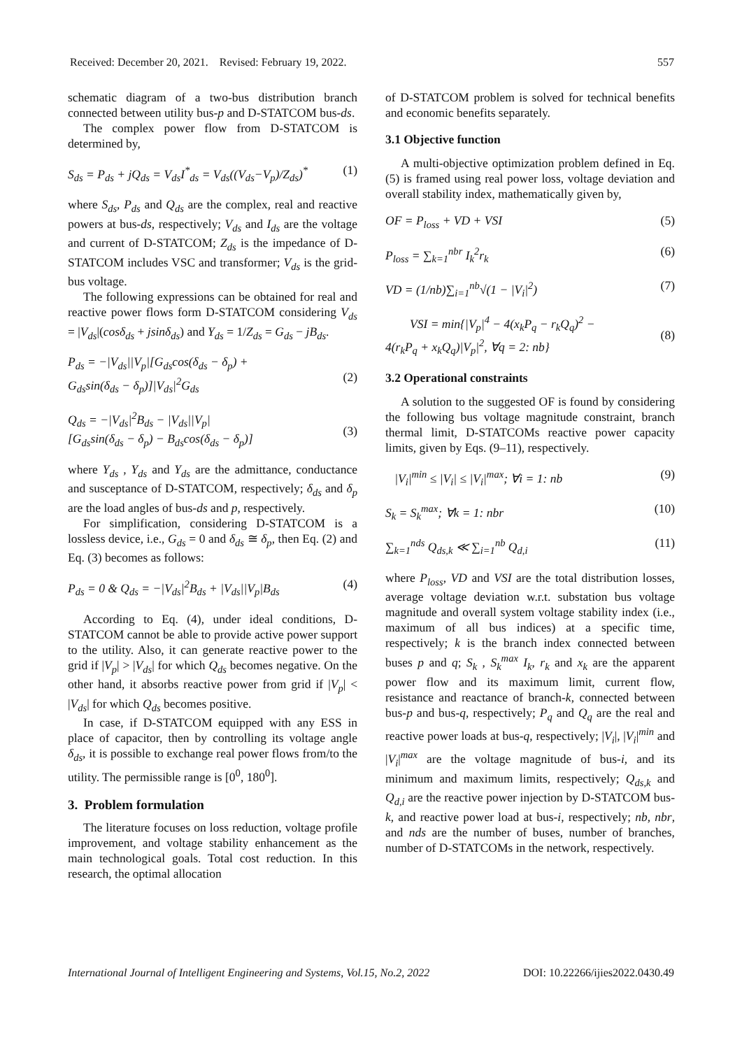Received: December 20, 2021. Revised: February 19, 2022. 557
schematic diagram of a two-bus distribution branch connected between utility bus-p and D-STATCOM bus-ds.
The complex power flow from D-STATCOM is determined by,
S<sub>ds</sub> = P<sub>ds</sub> + jQ<sub>ds</sub> = V<sub>ds</sub>I<sup>*</sup><sub>ds</sub> = V<sub>ds</sub>((V<sub>ds</sub>−V<sub>p</sub>)/Z<sub>ds</sub>)<sup>*</sup> (1)
where S<sub>ds</sub>, P<sub>ds</sub> and Q<sub>ds</sub> are the complex, real and reactive powers at bus-ds, respectively; V<sub>ds</sub> and I<sub>ds</sub> are the voltage and current of D-STATCOM; Z<sub>ds</sub> is the impedance of D-STATCOM includes VSC and transformer; V<sub>ds</sub> is the grid-bus voltage.
The following expressions can be obtained for real and reactive power flows form D-STATCOM considering V<sub>ds</sub> = |V<sub>ds</sub>|(cosδ<sub>ds</sub> + jsinδ<sub>ds</sub>) and Y<sub>ds</sub> = 1/Z<sub>ds</sub> = G<sub>ds</sub> − jB<sub>ds</sub>.
P<sub>ds</sub> = −|V<sub>ds</sub>||V<sub>p</sub>|[G<sub>ds</sub>cos(δ<sub>ds</sub> − δ<sub>p</sub>) +
G<sub>ds</sub>sin(δ<sub>ds</sub> − δ<sub>p</sub>)]|V<sub>ds</sub>|<sup>2</sup>G<sub>ds</sub>
(2)
Q<sub>ds</sub> = −|V<sub>ds</sub>|<sup>2</sup>B<sub>ds</sub> − |V<sub>ds</sub>||V<sub>p</sub>|
[G<sub>ds</sub>sin(δ<sub>ds</sub> − δ<sub>p</sub>) − B<sub>ds</sub>cos(δ<sub>ds</sub> − δ<sub>p</sub>)]
(3)
where Y<sub>ds</sub> , Y<sub>ds</sub> and Y<sub>ds</sub> are the admittance, conductance and susceptance of D-STATCOM, respectively; δ<sub>ds</sub> and δ<sub>p</sub> are the load angles of bus-ds and p, respectively.
For simplification, considering D-STATCOM is a lossless device, i.e., G<sub>ds</sub> = 0 and δ<sub>ds</sub> ≅ δ<sub>p</sub>, then Eq. (2) and Eq. (3) becomes as follows:
P<sub>ds</sub> = 0 & Q<sub>ds</sub> = −|V<sub>ds</sub>|<sup>2</sup>B<sub>ds</sub> + |V<sub>ds</sub>||V<sub>p</sub>|B<sub>ds</sub> (4)
According to Eq. (4), under ideal conditions, D-STATCOM cannot be able to provide active power support to the utility. Also, it can generate reactive power to the grid if |V<sub>p</sub>| > |V<sub>ds</sub>| for which Q<sub>ds</sub> becomes negative. On the other hand, it absorbs reactive power from grid if |V<sub>p</sub>| < |V<sub>ds</sub>| for which Q<sub>ds</sub> becomes positive.
In case, if D-STATCOM equipped with any ESS in place of capacitor, then by controlling its voltage angle δ<sub>ds</sub>, it is possible to exchange real power flows from/to the utility. The permissible range is [0<sup>0</sup>, 180<sup>0</sup>].
3. Problem formulation
The literature focuses on loss reduction, voltage profile improvement, and voltage stability enhancement as the main technological goals. Total cost reduction. In this research, the optimal allocation
of D-STATCOM problem is solved for technical benefits and economic benefits separately.
3.1 Objective function
A multi-objective optimization problem defined in Eq. (5) is framed using real power loss, voltage deviation and overall stability index, mathematically given by,
OF = P<sub>loss</sub> + VD + VSI (5)
P<sub>loss</sub> = ∑<sub>k=1</sub><sup>nbr</sup> I<sub>k</sub><sup>2</sup>r<sub>k</sub> (6)
VD = (1/nb)∑<sub>i=1</sub><sup>nb</sup>√(1 − |V<sub>i</sub>|<sup>2</sup>) (7)
VSI = min{|V<sub>p</sub>|<sup>4</sup> − 4(x<sub>k</sub>P<sub>q</sub> − r<sub>k</sub>Q<sub>q</sub>)<sup>2</sup> −
4(r<sub>k</sub>P<sub>q</sub> + x<sub>k</sub>Q<sub>q</sub>)|V<sub>p</sub>|<sup>2</sup>, ∀q = 2: nb}
(8)
3.2 Operational constraints
A solution to the suggested OF is found by considering the following bus voltage magnitude constraint, branch thermal limit, D-STATCOMs reactive power capacity limits, given by Eqs. (9–11), respectively.
|V<sub>i</sub>|<sup>min</sup> ≤ |V<sub>i</sub>| ≤ |V<sub>i</sub>|<sup>max</sup>; ∀i = 1: nb (9)
S<sub>k</sub> = S<sub>k</sub><sup>max</sup>; ∀k = 1: nbr (10)
∑<sub>k=1</sub><sup>nds</sup> Q<sub>ds,k</sub> ≪ ∑<sub>i=1</sub><sup>nb</sup> Q<sub>d,i</sub> (11)
where P<sub>loss</sub>, VD and VSI are the total distribution losses, average voltage deviation w.r.t. substation bus voltage magnitude and overall system voltage stability index (i.e., maximum of all bus indices) at a specific time, respectively; k is the branch index connected between buses p and q; S<sub>k</sub> , S<sub>k</sub><sup>max</sup> I<sub>k</sub>, r<sub>k</sub> and x<sub>k</sub> are the apparent power flow and its maximum limit, current flow, resistance and reactance of branch-k, connected between bus-p and bus-q, respectively; P<sub>q</sub> and Q<sub>q</sub> are the real and reactive power loads at bus-q, respectively; |V<sub>i</sub>|, |V<sub>i</sub>|<sup>min</sup> and |V<sub>i</sub>|<sup>max</sup> are the voltage magnitude of bus-i, and its minimum and maximum limits, respectively; Q<sub>ds,k</sub> and Q<sub>d,i</sub> are the reactive power injection by D-STATCOM bus-k, and reactive power load at bus-i, respectively; nb, nbr, and nds are the number of buses, number of branches, number of D-STATCOMs in the network, respectively.
International Journal of Intelligent Engineering and Systems, Vol.15, No.2, 2022 DOI: 10.22266/ijies2022.0430.49